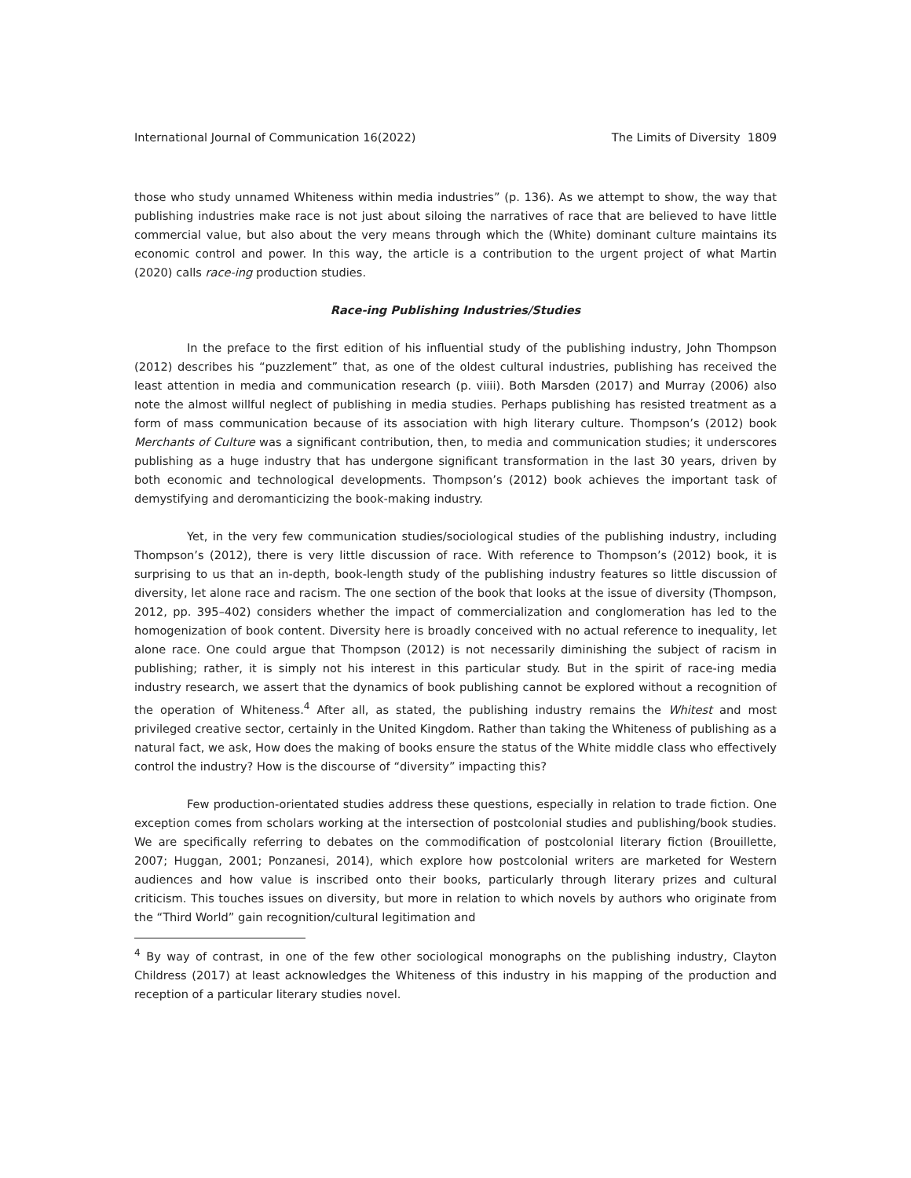International Journal of Communication 16(2022) The Limits of Diversity 1809
those who study unnamed Whiteness within media industries” (p. 136). As we attempt to show, the way that publishing industries make race is not just about siloing the narratives of race that are believed to have little commercial value, but also about the very means through which the (White) dominant culture maintains its economic control and power. In this way, the article is a contribution to the urgent project of what Martin (2020) calls race-ing production studies.
Race-ing Publishing Industries/Studies
In the preface to the first edition of his influential study of the publishing industry, John Thompson (2012) describes his “puzzlement” that, as one of the oldest cultural industries, publishing has received the least attention in media and communication research (p. viiii). Both Marsden (2017) and Murray (2006) also note the almost willful neglect of publishing in media studies. Perhaps publishing has resisted treatment as a form of mass communication because of its association with high literary culture. Thompson’s (2012) book Merchants of Culture was a significant contribution, then, to media and communication studies; it underscores publishing as a huge industry that has undergone significant transformation in the last 30 years, driven by both economic and technological developments. Thompson’s (2012) book achieves the important task of demystifying and deromanticizing the book-making industry.
Yet, in the very few communication studies/sociological studies of the publishing industry, including Thompson’s (2012), there is very little discussion of race. With reference to Thompson’s (2012) book, it is surprising to us that an in-depth, book-length study of the publishing industry features so little discussion of diversity, let alone race and racism. The one section of the book that looks at the issue of diversity (Thompson, 2012, pp. 395–402) considers whether the impact of commercialization and conglomeration has led to the homogenization of book content. Diversity here is broadly conceived with no actual reference to inequality, let alone race. One could argue that Thompson (2012) is not necessarily diminishing the subject of racism in publishing; rather, it is simply not his interest in this particular study. But in the spirit of race-ing media industry research, we assert that the dynamics of book publishing cannot be explored without a recognition of the operation of Whiteness.<sup>4</sup> After all, as stated, the publishing industry remains the Whitest and most privileged creative sector, certainly in the United Kingdom. Rather than taking the Whiteness of publishing as a natural fact, we ask, How does the making of books ensure the status of the White middle class who effectively control the industry? How is the discourse of “diversity” impacting this?
Few production-orientated studies address these questions, especially in relation to trade fiction. One exception comes from scholars working at the intersection of postcolonial studies and publishing/book studies. We are specifically referring to debates on the commodification of postcolonial literary fiction (Brouillette, 2007; Huggan, 2001; Ponzanesi, 2014), which explore how postcolonial writers are marketed for Western audiences and how value is inscribed onto their books, particularly through literary prizes and cultural criticism. This touches issues on diversity, but more in relation to which novels by authors who originate from the “Third World” gain recognition/cultural legitimation and
<sup>4</sup> By way of contrast, in one of the few other sociological monographs on the publishing industry, Clayton Childress (2017) at least acknowledges the Whiteness of this industry in his mapping of the production and reception of a particular literary studies novel.